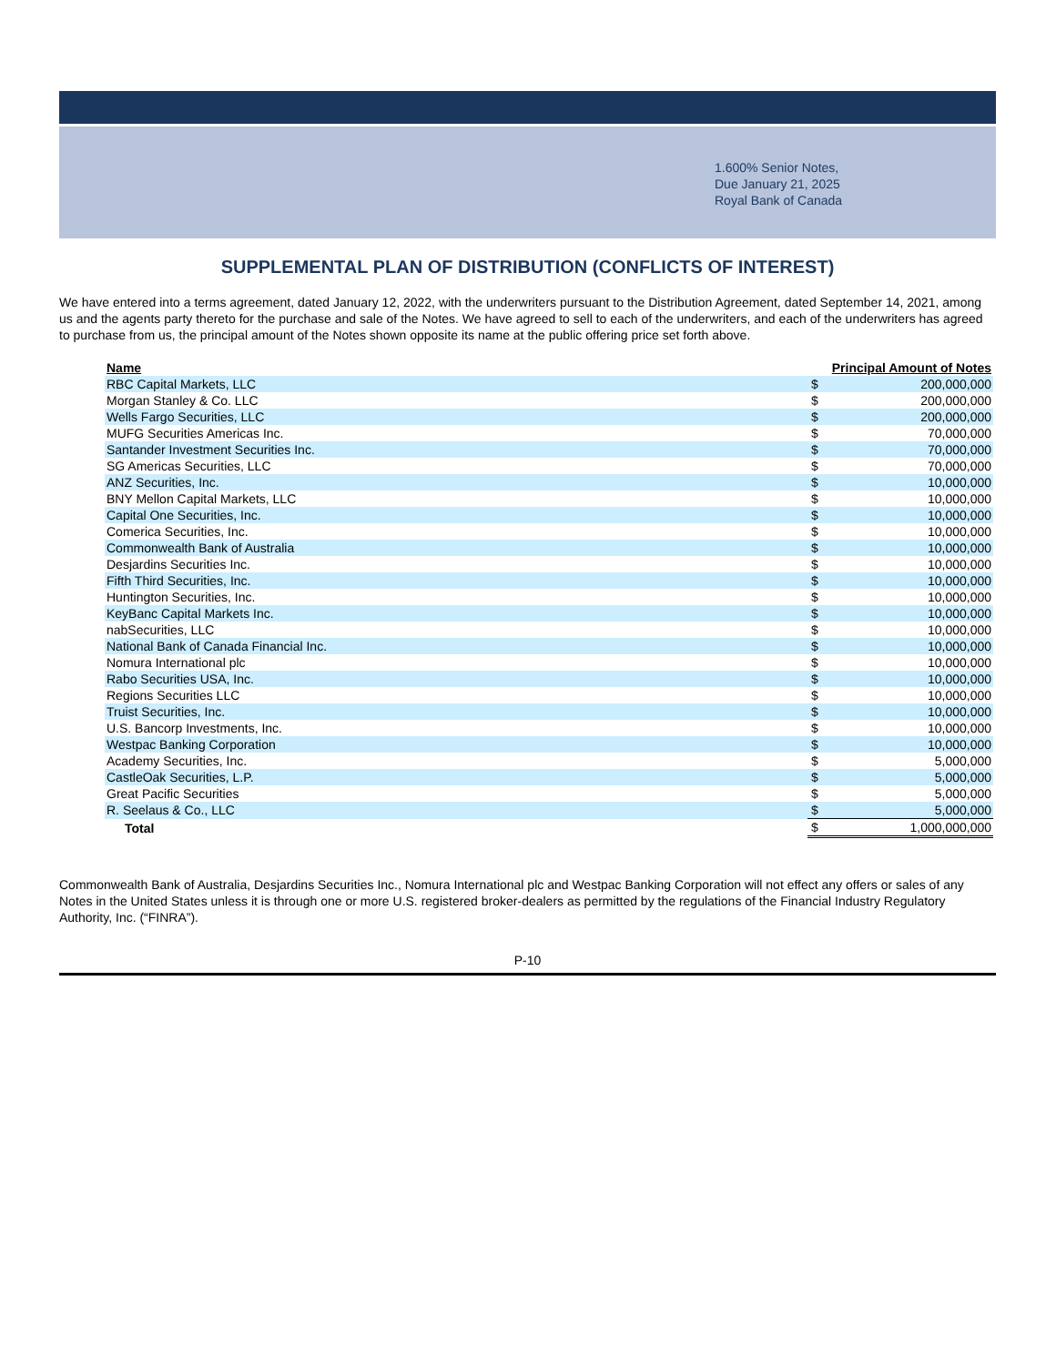1.600% Senior Notes,
Due January 21, 2025
Royal Bank of Canada
SUPPLEMENTAL PLAN OF DISTRIBUTION (CONFLICTS OF INTEREST)
We have entered into a terms agreement, dated January 12, 2022, with the underwriters pursuant to the Distribution Agreement, dated September 14, 2021, among us and the agents party thereto for the purchase and sale of the Notes. We have agreed to sell to each of the underwriters, and each of the underwriters has agreed to purchase from us, the principal amount of the Notes shown opposite its name at the public offering price set forth above.
| Name | Principal Amount of Notes | |
| --- | --- | --- |
| RBC Capital Markets, LLC | $ | 200,000,000 |
| Morgan Stanley & Co. LLC | $ | 200,000,000 |
| Wells Fargo Securities, LLC | $ | 200,000,000 |
| MUFG Securities Americas Inc. | $ | 70,000,000 |
| Santander Investment Securities Inc. | $ | 70,000,000 |
| SG Americas Securities, LLC | $ | 70,000,000 |
| ANZ Securities, Inc. | $ | 10,000,000 |
| BNY Mellon Capital Markets, LLC | $ | 10,000,000 |
| Capital One Securities, Inc. | $ | 10,000,000 |
| Comerica Securities, Inc. | $ | 10,000,000 |
| Commonwealth Bank of Australia | $ | 10,000,000 |
| Desjardins Securities Inc. | $ | 10,000,000 |
| Fifth Third Securities, Inc. | $ | 10,000,000 |
| Huntington Securities, Inc. | $ | 10,000,000 |
| KeyBanc Capital Markets Inc. | $ | 10,000,000 |
| nabSecurities, LLC | $ | 10,000,000 |
| National Bank of Canada Financial Inc. | $ | 10,000,000 |
| Nomura International plc | $ | 10,000,000 |
| Rabo Securities USA, Inc. | $ | 10,000,000 |
| Regions Securities LLC | $ | 10,000,000 |
| Truist Securities, Inc. | $ | 10,000,000 |
| U.S. Bancorp Investments, Inc. | $ | 10,000,000 |
| Westpac Banking Corporation | $ | 10,000,000 |
| Academy Securities, Inc. | $ | 5,000,000 |
| CastleOak Securities, L.P. | $ | 5,000,000 |
| Great Pacific Securities | $ | 5,000,000 |
| R. Seelaus & Co., LLC | $ | 5,000,000 |
| Total | $ | 1,000,000,000 |
Commonwealth Bank of Australia, Desjardins Securities Inc., Nomura International plc and Westpac Banking Corporation will not effect any offers or sales of any Notes in the United States unless it is through one or more U.S. registered broker-dealers as permitted by the regulations of the Financial Industry Regulatory Authority, Inc. (“FINRA”).
P-10